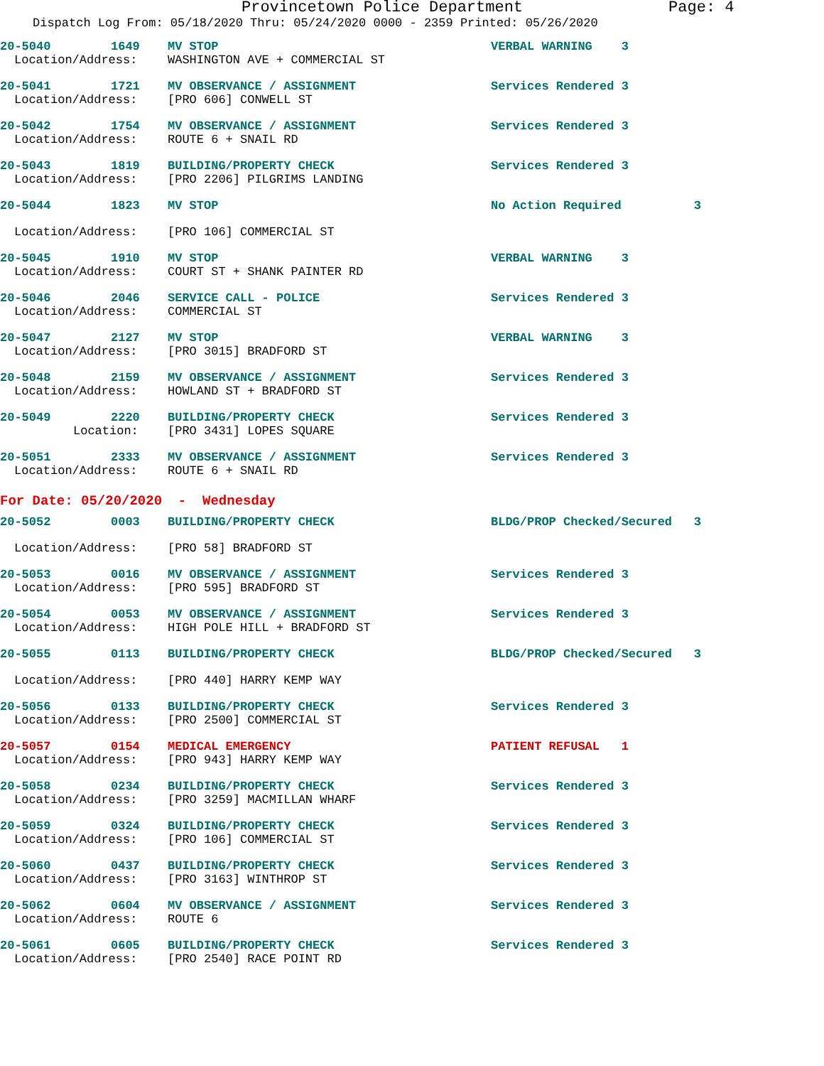Provincetown Police Department Page: 4
Dispatch Log From: 05/18/2020 Thru: 05/24/2020 0000 - 2359 Printed: 05/26/2020
| 20-5040 | 1649 | MV STOP | VERBAL WARNING 3 |
| Location/Address: | | WASHINGTON AVE + COMMERCIAL ST | |
| 20-5041 | 1721 | MV OBSERVANCE / ASSIGNMENT | Services Rendered 3 |
| Location/Address: | | [PRO 606] CONWELL ST | |
| 20-5042 | 1754 | MV OBSERVANCE / ASSIGNMENT | Services Rendered 3 |
| Location/Address: | | ROUTE 6 + SNAIL RD | |
| 20-5043 | 1819 | BUILDING/PROPERTY CHECK | Services Rendered 3 |
| Location/Address: | | [PRO 2206] PILGRIMS LANDING | |
| 20-5044 | 1823 | MV STOP | No Action Required 3 |
| Location/Address: | | [PRO 106] COMMERCIAL ST | |
| 20-5045 | 1910 | MV STOP | VERBAL WARNING 3 |
| Location/Address: | | COURT ST + SHANK PAINTER RD | |
| 20-5046 | 2046 | SERVICE CALL - POLICE | Services Rendered 3 |
| Location/Address: | | COMMERCIAL ST | |
| 20-5047 | 2127 | MV STOP | VERBAL WARNING 3 |
| Location/Address: | | [PRO 3015] BRADFORD ST | |
| 20-5048 | 2159 | MV OBSERVANCE / ASSIGNMENT | Services Rendered 3 |
| Location/Address: | | HOWLAND ST + BRADFORD ST | |
| 20-5049 | 2220 | BUILDING/PROPERTY CHECK | Services Rendered 3 |
| Location: | | [PRO 3431] LOPES SQUARE | |
| 20-5051 | 2333 | MV OBSERVANCE / ASSIGNMENT | Services Rendered 3 |
| Location/Address: | | ROUTE 6 + SNAIL RD | |
| For Date: 05/20/2020 - Wednesday | | | |
| 20-5052 | 0003 | BUILDING/PROPERTY CHECK | BLDG/PROP Checked/Secured 3 |
| Location/Address: | | [PRO 58] BRADFORD ST | |
| 20-5053 | 0016 | MV OBSERVANCE / ASSIGNMENT | Services Rendered 3 |
| Location/Address: | | [PRO 595] BRADFORD ST | |
| 20-5054 | 0053 | MV OBSERVANCE / ASSIGNMENT | Services Rendered 3 |
| Location/Address: | | HIGH POLE HILL + BRADFORD ST | |
| 20-5055 | 0113 | BUILDING/PROPERTY CHECK | BLDG/PROP Checked/Secured 3 |
| Location/Address: | | [PRO 440] HARRY KEMP WAY | |
| 20-5056 | 0133 | BUILDING/PROPERTY CHECK | Services Rendered 3 |
| Location/Address: | | [PRO 2500] COMMERCIAL ST | |
| 20-5057 | 0154 | MEDICAL EMERGENCY | PATIENT REFUSAL 1 |
| Location/Address: | | [PRO 943] HARRY KEMP WAY | |
| 20-5058 | 0234 | BUILDING/PROPERTY CHECK | Services Rendered 3 |
| Location/Address: | | [PRO 3259] MACMILLAN WHARF | |
| 20-5059 | 0324 | BUILDING/PROPERTY CHECK | Services Rendered 3 |
| Location/Address: | | [PRO 106] COMMERCIAL ST | |
| 20-5060 | 0437 | BUILDING/PROPERTY CHECK | Services Rendered 3 |
| Location/Address: | | [PRO 3163] WINTHROP ST | |
| 20-5062 | 0604 | MV OBSERVANCE / ASSIGNMENT | Services Rendered 3 |
| Location/Address: | | ROUTE 6 | |
| 20-5061 | 0605 | BUILDING/PROPERTY CHECK | Services Rendered 3 |
| Location/Address: | | [PRO 2540] RACE POINT RD | |